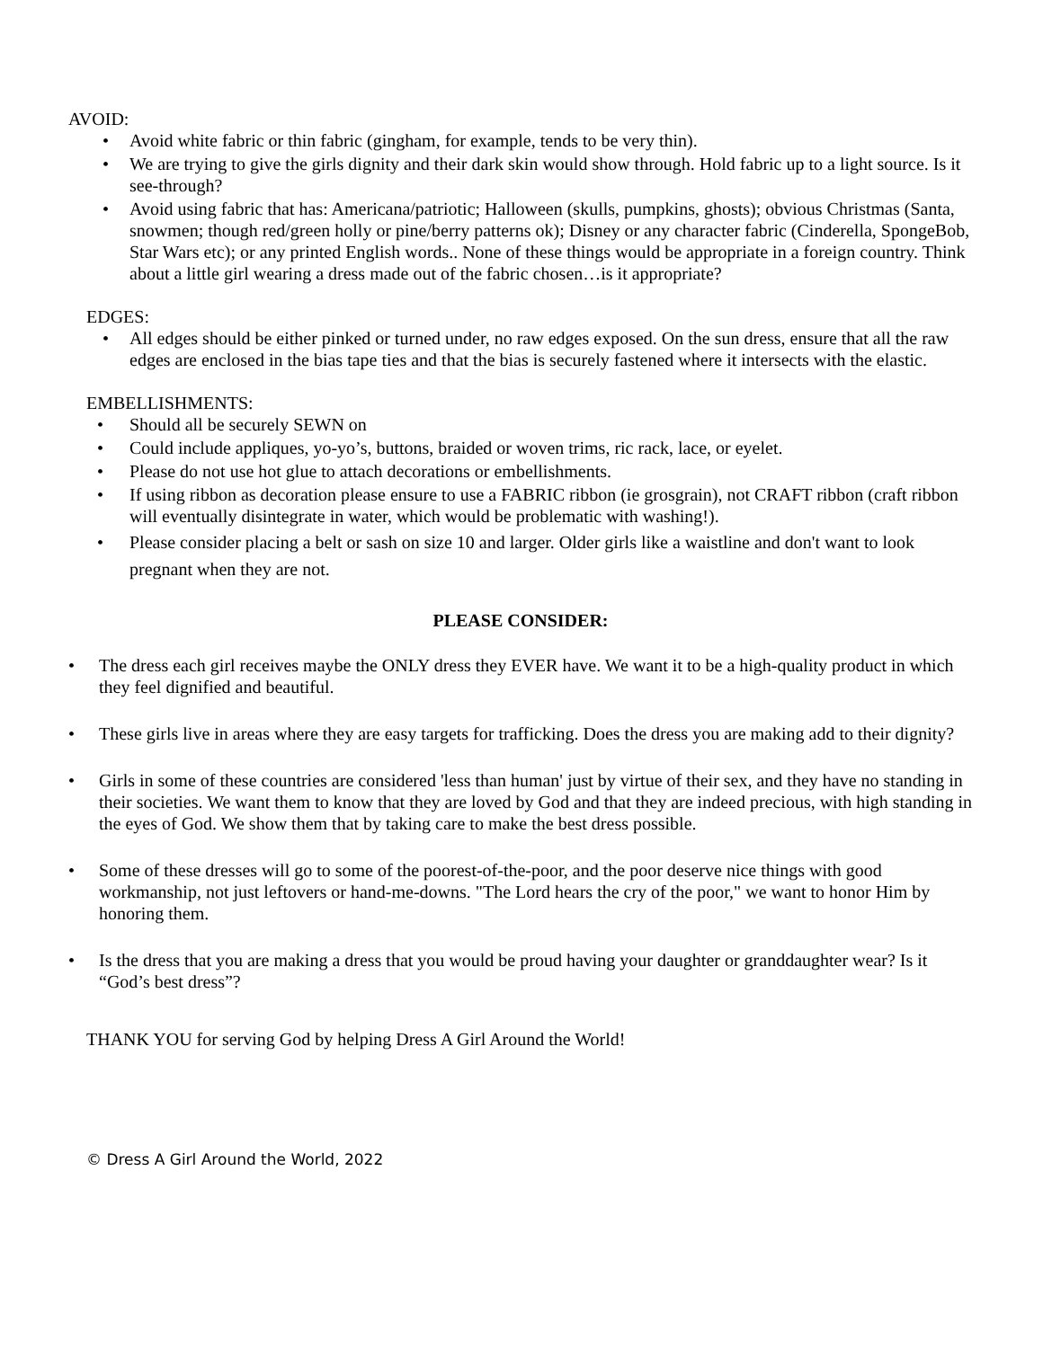AVOID:
• Avoid white fabric or thin fabric (gingham, for example, tends to be very thin).
• We are trying to give the girls dignity and their dark skin would show through. Hold fabric up to a light source. Is it see-through?
• Avoid using fabric that has: Americana/patriotic; Halloween (skulls, pumpkins, ghosts); obvious Christmas (Santa, snowmen; though red/green holly or pine/berry patterns ok); Disney or any character fabric (Cinderella, SpongeBob, Star Wars etc); or any printed English words.. None of these things would be appropriate in a foreign country. Think about a little girl wearing a dress made out of the fabric chosen…is it appropriate?
EDGES:
• All edges should be either pinked or turned under, no raw edges exposed. On the sun dress, ensure that all the raw edges are enclosed in the bias tape ties and that the bias is securely fastened where it intersects with the elastic.
EMBELLISHMENTS:
• Should all be securely SEWN on
• Could include appliques, yo-yo’s, buttons, braided or woven trims, ric rack, lace, or eyelet.
• Please do not use hot glue to attach decorations or embellishments.
• If using ribbon as decoration please ensure to use a FABRIC ribbon (ie grosgrain), not CRAFT ribbon (craft ribbon will eventually disintegrate in water, which would be problematic with washing!).
• Please consider placing a belt or sash on size 10 and larger. Older girls like a waistline and don't want to look pregnant when they are not.
PLEASE CONSIDER:
• The dress each girl receives maybe the ONLY dress they EVER have. We want it to be a high-quality product in which they feel dignified and beautiful.
• These girls live in areas where they are easy targets for trafficking. Does the dress you are making add to their dignity?
• Girls in some of these countries are considered 'less than human' just by virtue of their sex, and they have no standing in their societies. We want them to know that they are loved by God and that they are indeed precious, with high standing in the eyes of God. We show them that by taking care to make the best dress possible.
• Some of these dresses will go to some of the poorest-of-the-poor, and the poor deserve nice things with good workmanship, not just leftovers or hand-me-downs. "The Lord hears the cry of the poor," we want to honor Him by honoring them.
• Is the dress that you are making a dress that you would be proud having your daughter or granddaughter wear? Is it “God’s best dress”?
THANK YOU for serving God by helping Dress A Girl Around the World!
© Dress A Girl Around the World, 2022